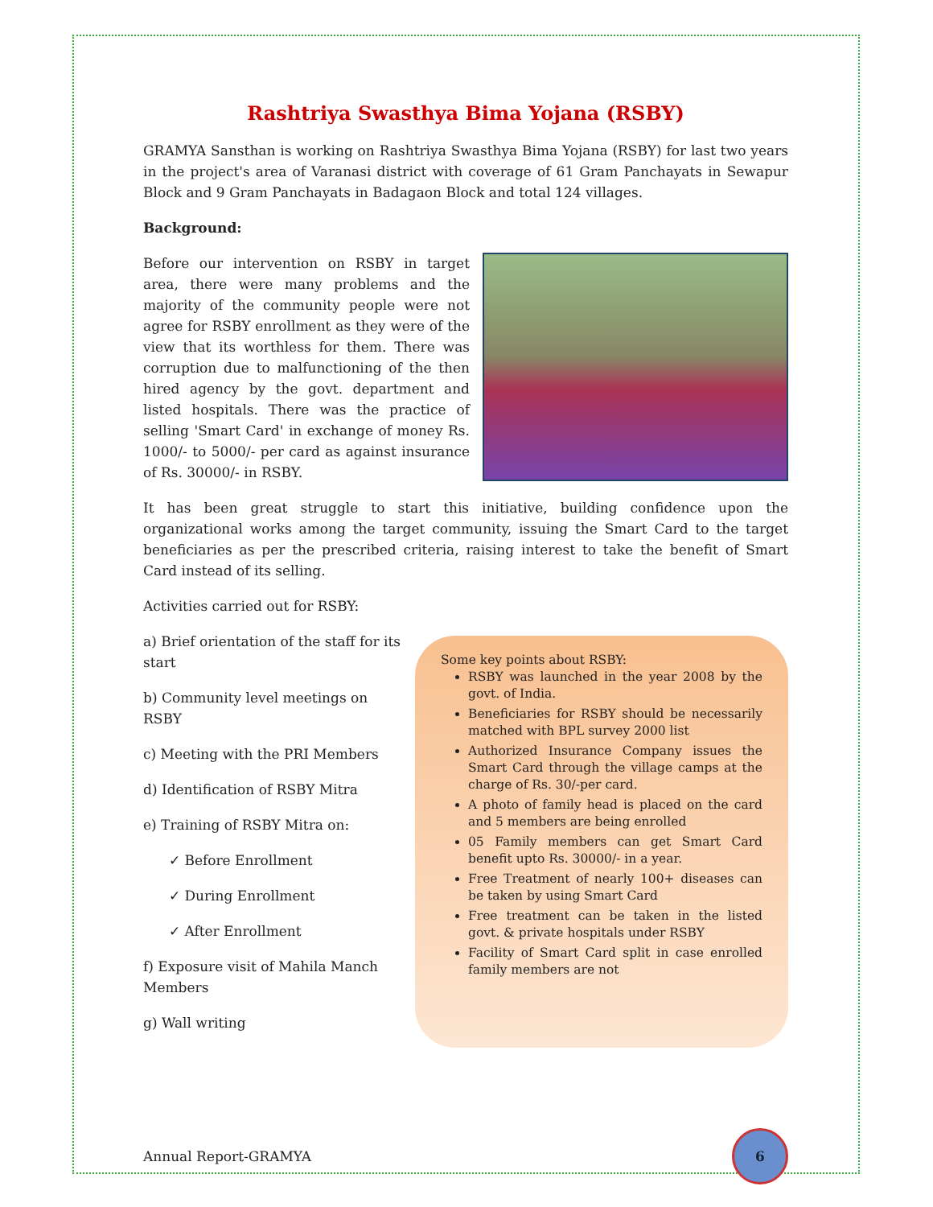Rashtriya Swasthya Bima Yojana (RSBY)
GRAMYA Sansthan is working on Rashtriya Swasthya Bima Yojana (RSBY) for last two years in the project's area of Varanasi district with coverage of 61 Gram Panchayats in Sewapur Block and 9 Gram Panchayats in Badagaon Block and total 124 villages.
Background:
Before our intervention on RSBY in target area, there were many problems and the majority of the community people were not agree for RSBY enrollment as they were of the view that its worthless for them. There was corruption due to malfunctioning of the then hired agency by the govt. department and listed hospitals. There was the practice of selling 'Smart Card' in exchange of money Rs. 1000/- to 5000/- per card as against insurance of Rs. 30000/- in RSBY.
It has been great struggle to start this initiative, building confidence upon the organizational works among the target community, issuing the Smart Card to the target beneficiaries as per the prescribed criteria, raising interest to take the benefit of Smart Card instead of its selling.
Activities carried out for RSBY:
a) Brief orientation of the staff for its start
b) Community level meetings on RSBY
c) Meeting with the PRI Members
d) Identification of RSBY Mitra
e) Training of RSBY Mitra on:
✓ Before Enrollment
✓ During Enrollment
✓ After Enrollment
f) Exposure visit of Mahila Manch Members
g) Wall writing
Some key points about RSBY:
RSBY was launched in the year 2008 by the govt. of India.
Beneficiaries for RSBY should be necessarily matched with BPL survey 2000 list
Authorized Insurance Company issues the Smart Card through the village camps at the charge of Rs. 30/-per card.
A photo of family head is placed on the card and 5 members are being enrolled
05 Family members can get Smart Card benefit upto Rs. 30000/- in a year.
Free Treatment of nearly 100+ diseases can be taken by using Smart Card
Free treatment can be taken in the listed govt. & private hospitals under RSBY
Facility of Smart Card split in case enrolled family members are not
Annual Report-GRAMYA
6